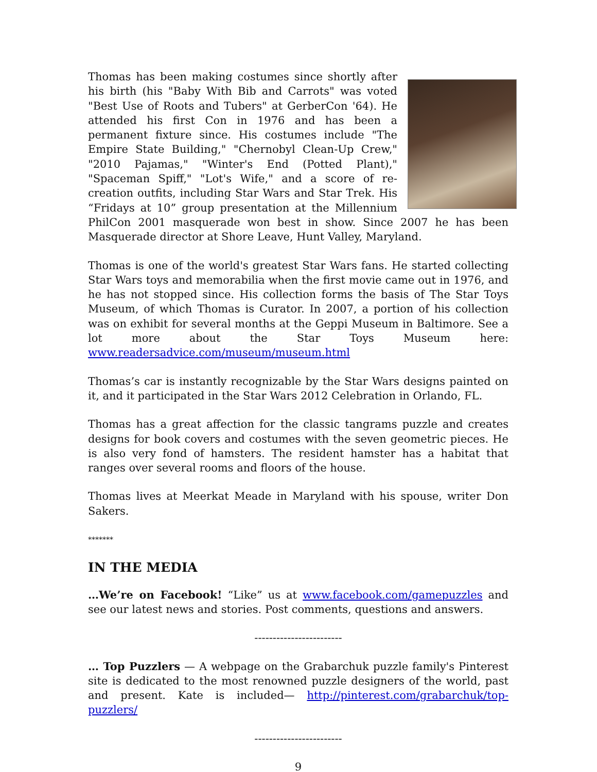Thomas has been making costumes since shortly after his birth (his "Baby With Bib and Carrots" was voted "Best Use of Roots and Tubers" at GerberCon '64). He attended his first Con in 1976 and has been a permanent fixture since. His costumes include "The Empire State Building," "Chernobyl Clean-Up Crew," "2010 Pajamas," "Winter's End (Potted Plant)," "Spaceman Spiff," "Lot's Wife," and a score of re-creation outfits, including Star Wars and Star Trek. His “Fridays at 10” group presentation at the Millennium PhilCon 2001 masquerade won best in show. Since 2007 he has been Masquerade director at Shore Leave, Hunt Valley, Maryland.
Thomas is one of the world's greatest Star Wars fans. He started collecting Star Wars toys and memorabilia when the first movie came out in 1976, and he has not stopped since. His collection forms the basis of The Star Toys Museum, of which Thomas is Curator. In 2007, a portion of his collection was on exhibit for several months at the Geppi Museum in Baltimore. See a lot more about the Star Toys Museum here: www.readersadvice.com/museum/museum.html
Thomas’s car is instantly recognizable by the Star Wars designs painted on it, and it participated in the Star Wars 2012 Celebration in Orlando, FL.
Thomas has a great affection for the classic tangrams puzzle and creates designs for book covers and costumes with the seven geometric pieces. He is also very fond of hamsters. The resident hamster has a habitat that ranges over several rooms and floors of the house.
Thomas lives at Meerkat Meade in Maryland with his spouse, writer Don Sakers.
*******
IN THE MEDIA
…We’re on Facebook! “Like” us at www.facebook.com/gamepuzzles and see our latest news and stories. Post comments, questions and answers.
------------------------
… Top Puzzlers — A webpage on the Grabarchuk puzzle family's Pinterest site is dedicated to the most renowned puzzle designers of the world, past and present. Kate is included— http://pinterest.com/grabarchuk/top-puzzlers/
------------------------
9